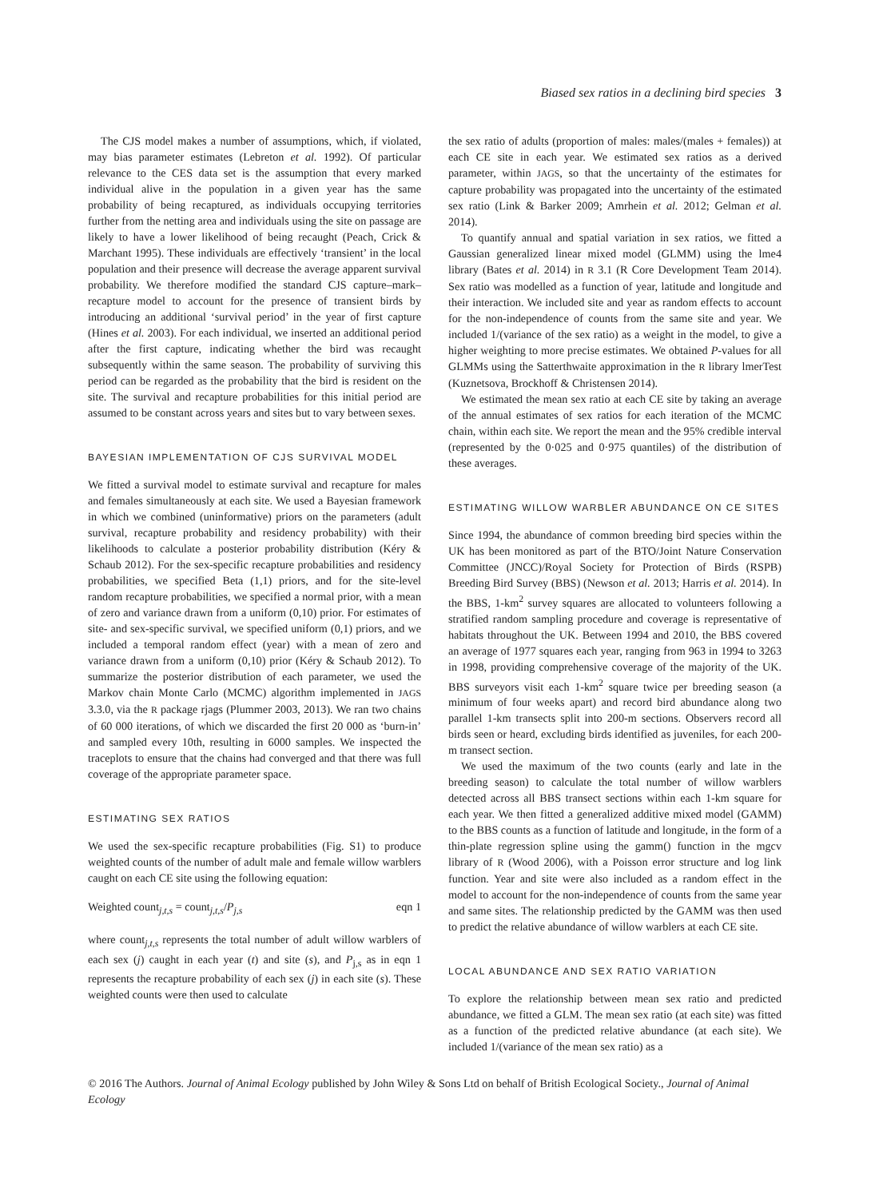Biased sex ratios in a declining bird species 3
The CJS model makes a number of assumptions, which, if violated, may bias parameter estimates (Lebreton et al. 1992). Of particular relevance to the CES data set is the assumption that every marked individual alive in the population in a given year has the same probability of being recaptured, as individuals occupying territories further from the netting area and individuals using the site on passage are likely to have a lower likelihood of being recaught (Peach, Crick & Marchant 1995). These individuals are effectively ‘transient’ in the local population and their presence will decrease the average apparent survival probability. We therefore modified the standard CJS capture–mark–recapture model to account for the presence of transient birds by introducing an additional ‘survival period’ in the year of first capture (Hines et al. 2003). For each individual, we inserted an additional period after the first capture, indicating whether the bird was recaught subsequently within the same season. The probability of surviving this period can be regarded as the probability that the bird is resident on the site. The survival and recapture probabilities for this initial period are assumed to be constant across years and sites but to vary between sexes.
BAYESIAN IMPLEMENTATION OF CJS SURVIVAL MODEL
We fitted a survival model to estimate survival and recapture for males and females simultaneously at each site. We used a Bayesian framework in which we combined (uninformative) priors on the parameters (adult survival, recapture probability and residency probability) with their likelihoods to calculate a posterior probability distribution (Kéry & Schaub 2012). For the sex-specific recapture probabilities and residency probabilities, we specified Beta (1,1) priors, and for the site-level random recapture probabilities, we specified a normal prior, with a mean of zero and variance drawn from a uniform (0,10) prior. For estimates of site- and sex-specific survival, we specified uniform (0,1) priors, and we included a temporal random effect (year) with a mean of zero and variance drawn from a uniform (0,10) prior (Kéry & Schaub 2012). To summarize the posterior distribution of each parameter, we used the Markov chain Monte Carlo (MCMC) algorithm implemented in JAGS 3.3.0, via the R package rjags (Plummer 2003, 2013). We ran two chains of 60 000 iterations, of which we discarded the first 20 000 as ‘burn-in’ and sampled every 10th, resulting in 6000 samples. We inspected the traceplots to ensure that the chains had converged and that there was full coverage of the appropriate parameter space.
ESTIMATING SEX RATIOS
We used the sex-specific recapture probabilities (Fig. S1) to produce weighted counts of the number of adult male and female willow warblers caught on each CE site using the following equation:
Weighted count<sub>j,t,s</sub> = count<sub>j,t,s</sub>/P<sub>j,s</sub> eqn 1
where count<sub>j,t,s</sub> represents the total number of adult willow warblers of each sex (j) caught in each year (t) and site (s), and P<sub>j,s</sub> as in eqn 1 represents the recapture probability of each sex (j) in each site (s). These weighted counts were then used to calculate
the sex ratio of adults (proportion of males: males/(males + females)) at each CE site in each year. We estimated sex ratios as a derived parameter, within JAGS, so that the uncertainty of the estimates for capture probability was propagated into the uncertainty of the estimated sex ratio (Link & Barker 2009; Amrhein et al. 2012; Gelman et al. 2014).
To quantify annual and spatial variation in sex ratios, we fitted a Gaussian generalized linear mixed model (GLMM) using the lme4 library (Bates et al. 2014) in R 3.1 (R Core Development Team 2014). Sex ratio was modelled as a function of year, latitude and longitude and their interaction. We included site and year as random effects to account for the non-independence of counts from the same site and year. We included 1/(variance of the sex ratio) as a weight in the model, to give a higher weighting to more precise estimates. We obtained P-values for all GLMMs using the Satterthwaite approximation in the R library lmerTest (Kuznetsova, Brockhoff & Christensen 2014).
We estimated the mean sex ratio at each CE site by taking an average of the annual estimates of sex ratios for each iteration of the MCMC chain, within each site. We report the mean and the 95% credible interval (represented by the 0·025 and 0·975 quantiles) of the distribution of these averages.
ESTIMATING WILLOW WARBLER ABUNDANCE ON CE SITES
Since 1994, the abundance of common breeding bird species within the UK has been monitored as part of the BTO/Joint Nature Conservation Committee (JNCC)/Royal Society for Protection of Birds (RSPB) Breeding Bird Survey (BBS) (Newson et al. 2013; Harris et al. 2014). In the BBS, 1-km<sup>2</sup> survey squares are allocated to volunteers following a stratified random sampling procedure and coverage is representative of habitats throughout the UK. Between 1994 and 2010, the BBS covered an average of 1977 squares each year, ranging from 963 in 1994 to 3263 in 1998, providing comprehensive coverage of the majority of the UK. BBS surveyors visit each 1-km<sup>2</sup> square twice per breeding season (a minimum of four weeks apart) and record bird abundance along two parallel 1-km transects split into 200-m sections. Observers record all birds seen or heard, excluding birds identified as juveniles, for each 200-m transect section.
We used the maximum of the two counts (early and late in the breeding season) to calculate the total number of willow warblers detected across all BBS transect sections within each 1-km square for each year. We then fitted a generalized additive mixed model (GAMM) to the BBS counts as a function of latitude and longitude, in the form of a thin-plate regression spline using the gamm() function in the mgcv library of R (Wood 2006), with a Poisson error structure and log link function. Year and site were also included as a random effect in the model to account for the non-independence of counts from the same year and same sites. The relationship predicted by the GAMM was then used to predict the relative abundance of willow warblers at each CE site.
LOCAL ABUNDANCE AND SEX RATIO VARIATION
To explore the relationship between mean sex ratio and predicted abundance, we fitted a GLM. The mean sex ratio (at each site) was fitted as a function of the predicted relative abundance (at each site). We included 1/(variance of the mean sex ratio) as a
© 2016 The Authors. Journal of Animal Ecology published by John Wiley & Sons Ltd on behalf of British Ecological Society., Journal of Animal Ecology